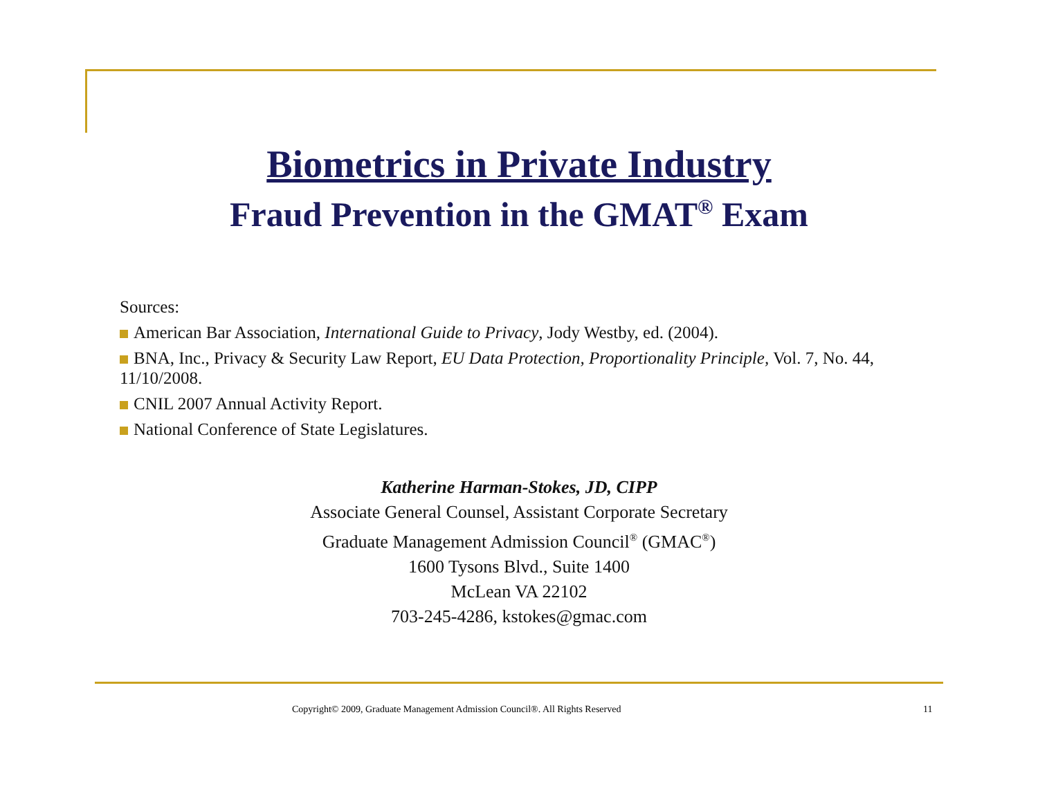Biometrics in Private Industry
Fraud Prevention in the GMAT<sup>®</sup> Exam
Sources:
American Bar Association, International Guide to Privacy, Jody Westby, ed. (2004).
BNA, Inc., Privacy & Security Law Report, EU Data Protection, Proportionality Principle, Vol. 7, No. 44, 11/10/2008.
CNIL 2007 Annual Activity Report.
National Conference of State Legislatures.
Katherine Harman-Stokes, JD, CIPP
Associate General Counsel, Assistant Corporate Secretary
Graduate Management Admission Council<sup>®</sup> (GMAC<sup>®</sup>)
1600 Tysons Blvd., Suite 1400
McLean VA 22102
703-245-4286, kstokes@gmac.com
Copyright© 2009, Graduate Management Admission Council®. All Rights Reserved 11